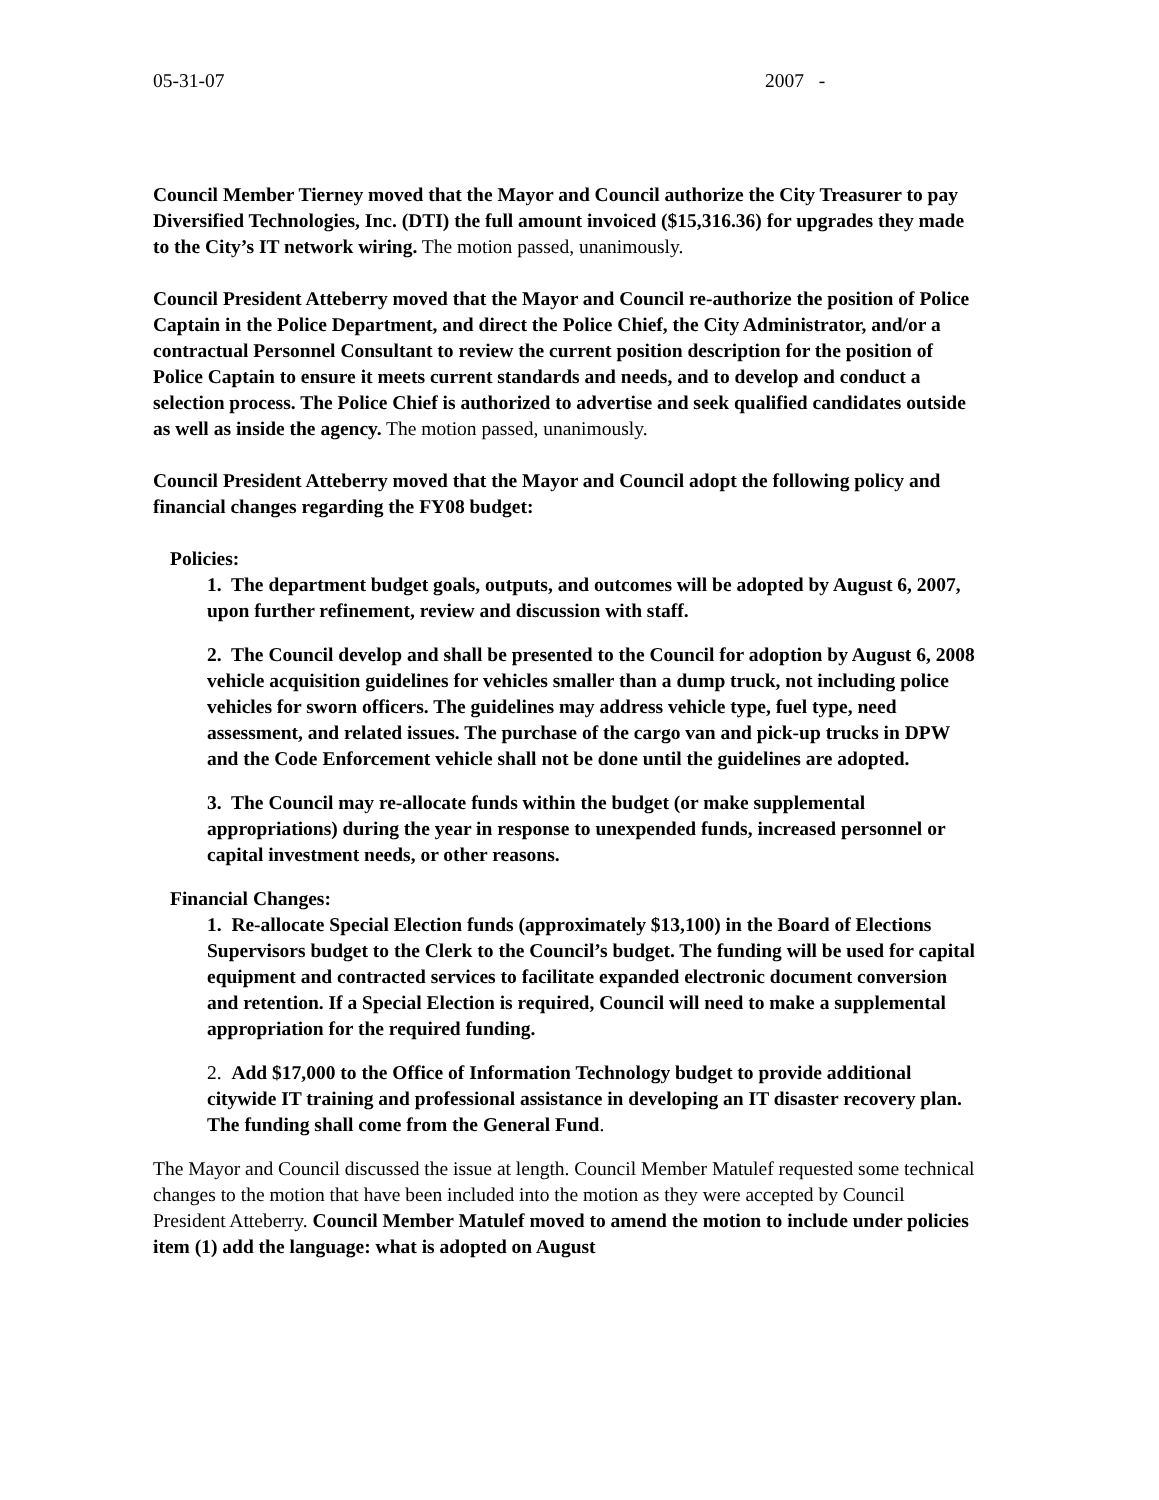05-31-07 2007 -
Council Member Tierney moved that the Mayor and Council authorize the City Treasurer to pay Diversified Technologies, Inc. (DTI) the full amount invoiced ($15,316.36) for upgrades they made to the City’s IT network wiring. The motion passed, unanimously.
Council President Atteberry moved that the Mayor and Council re-authorize the position of Police Captain in the Police Department, and direct the Police Chief, the City Administrator, and/or a contractual Personnel Consultant to review the current position description for the position of Police Captain to ensure it meets current standards and needs, and to develop and conduct a selection process. The Police Chief is authorized to advertise and seek qualified candidates outside as well as inside the agency. The motion passed, unanimously.
Council President Atteberry moved that the Mayor and Council adopt the following policy and financial changes regarding the FY08 budget:
Policies:
1. The department budget goals, outputs, and outcomes will be adopted by August 6, 2007, upon further refinement, review and discussion with staff.
2. The Council develop and shall be presented to the Council for adoption by August 6, 2008 vehicle acquisition guidelines for vehicles smaller than a dump truck, not including police vehicles for sworn officers. The guidelines may address vehicle type, fuel type, need assessment, and related issues. The purchase of the cargo van and pick-up trucks in DPW and the Code Enforcement vehicle shall not be done until the guidelines are adopted.
3. The Council may re-allocate funds within the budget (or make supplemental appropriations) during the year in response to unexpended funds, increased personnel or capital investment needs, or other reasons.
Financial Changes:
1. Re-allocate Special Election funds (approximately $13,100) in the Board of Elections Supervisors budget to the Clerk to the Council’s budget. The funding will be used for capital equipment and contracted services to facilitate expanded electronic document conversion and retention. If a Special Election is required, Council will need to make a supplemental appropriation for the required funding.
2. Add $17,000 to the Office of Information Technology budget to provide additional citywide IT training and professional assistance in developing an IT disaster recovery plan. The funding shall come from the General Fund.
The Mayor and Council discussed the issue at length. Council Member Matulef requested some technical changes to the motion that have been included into the motion as they were accepted by Council President Atteberry. Council Member Matulef moved to amend the motion to include under policies item (1) add the language: what is adopted on August